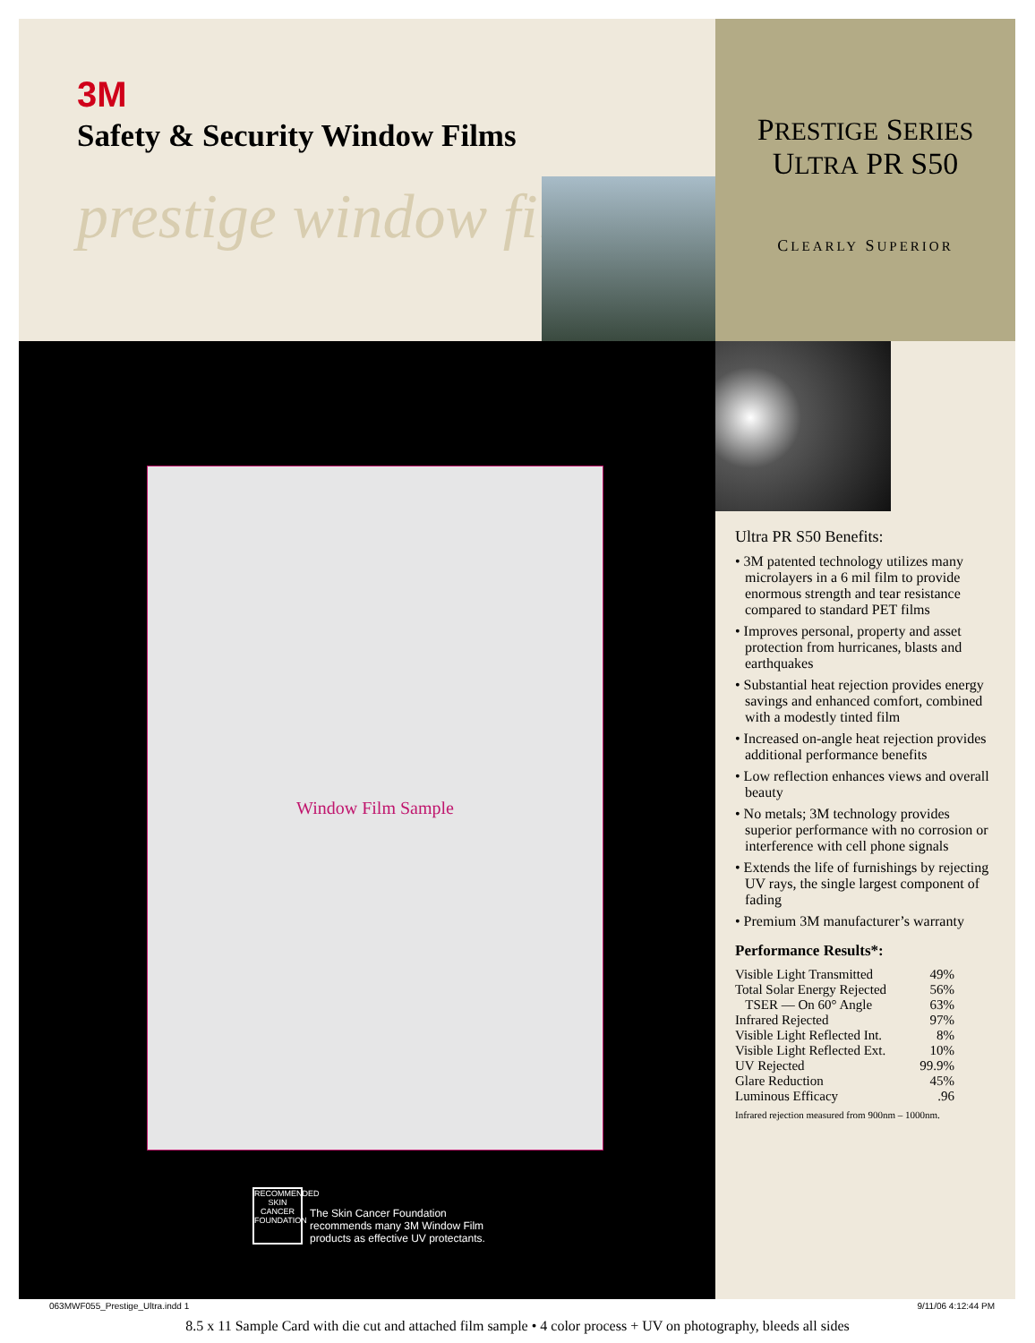3M
Safety & Security Window Films
prestige window films
PRESTIGE SERIES
ULTRA PR S50
CLEARLY SUPERIOR
Window Film Sample
RECOMMENDED
SKIN CANCER FOUNDATION
The Skin Cancer Foundation
recommends many 3M Window Film
products as effective UV protectants.
Ultra PR S50 Benefits:
• 3M patented technology utilizes many microlayers in a 6 mil film to provide enormous strength and tear resistance compared to standard PET films
• Improves personal, property and asset protection from hurricanes, blasts and earthquakes
• Substantial heat rejection provides energy savings and enhanced comfort, combined with a modestly tinted film
• Increased on-angle heat rejection provides additional performance benefits
• Low reflection enhances views and overall beauty
• No metals; 3M technology provides superior performance with no corrosion or interference with cell phone signals
• Extends the life of furnishings by rejecting UV rays, the single largest component of fading
• Premium 3M manufacturer’s warranty
Performance Results*:
| Visible Light Transmitted | 49% |
| Total Solar Energy Rejected | 56% |
| TSER — On 60° Angle | 63% |
| Infrared Rejected | 97% |
| Visible Light Reflected Int. | 8% |
| Visible Light Reflected Ext. | 10% |
| UV Rejected | 99.9% |
| Glare Reduction | 45% |
| Luminous Efficacy | .96 |
Infrared rejection measured from 900nm – 1000nm.
063MWF055_Prestige_Ultra.indd 1 9/11/06 4:12:44 PM
8.5 x 11 Sample Card with die cut and attached film sample • 4 color process + UV on photography, bleeds all sides